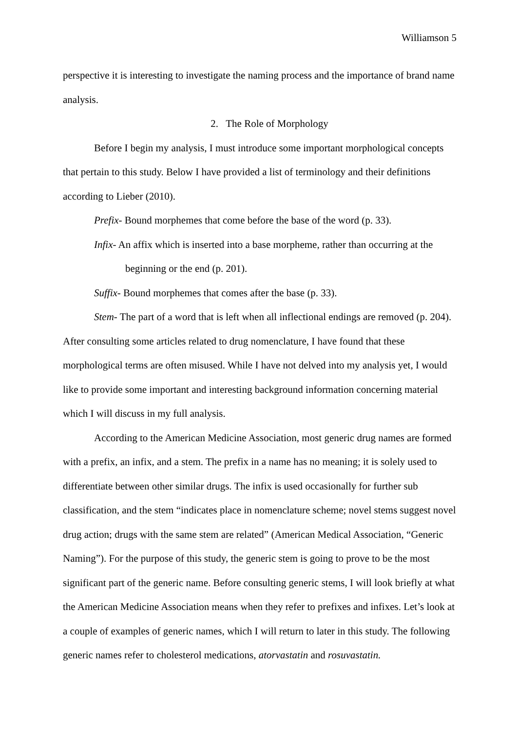Williamson 5
perspective it is interesting to investigate the naming process and the importance of brand name analysis.
2. The Role of Morphology
Before I begin my analysis, I must introduce some important morphological concepts that pertain to this study. Below I have provided a list of terminology and their definitions according to Lieber (2010).
Prefix- Bound morphemes that come before the base of the word (p. 33).
Infix- An affix which is inserted into a base morpheme, rather than occurring at the beginning or the end (p. 201).
Suffix- Bound morphemes that comes after the base (p. 33).
Stem- The part of a word that is left when all inflectional endings are removed (p. 204).
After consulting some articles related to drug nomenclature, I have found that these morphological terms are often misused. While I have not delved into my analysis yet, I would like to provide some important and interesting background information concerning material which I will discuss in my full analysis.
According to the American Medicine Association, most generic drug names are formed with a prefix, an infix, and a stem. The prefix in a name has no meaning; it is solely used to differentiate between other similar drugs. The infix is used occasionally for further sub classification, and the stem “indicates place in nomenclature scheme; novel stems suggest novel drug action; drugs with the same stem are related” (American Medical Association, “Generic Naming”). For the purpose of this study, the generic stem is going to prove to be the most significant part of the generic name. Before consulting generic stems, I will look briefly at what the American Medicine Association means when they refer to prefixes and infixes. Let’s look at a couple of examples of generic names, which I will return to later in this study. The following generic names refer to cholesterol medications, atorvastatin and rosuvastatin.